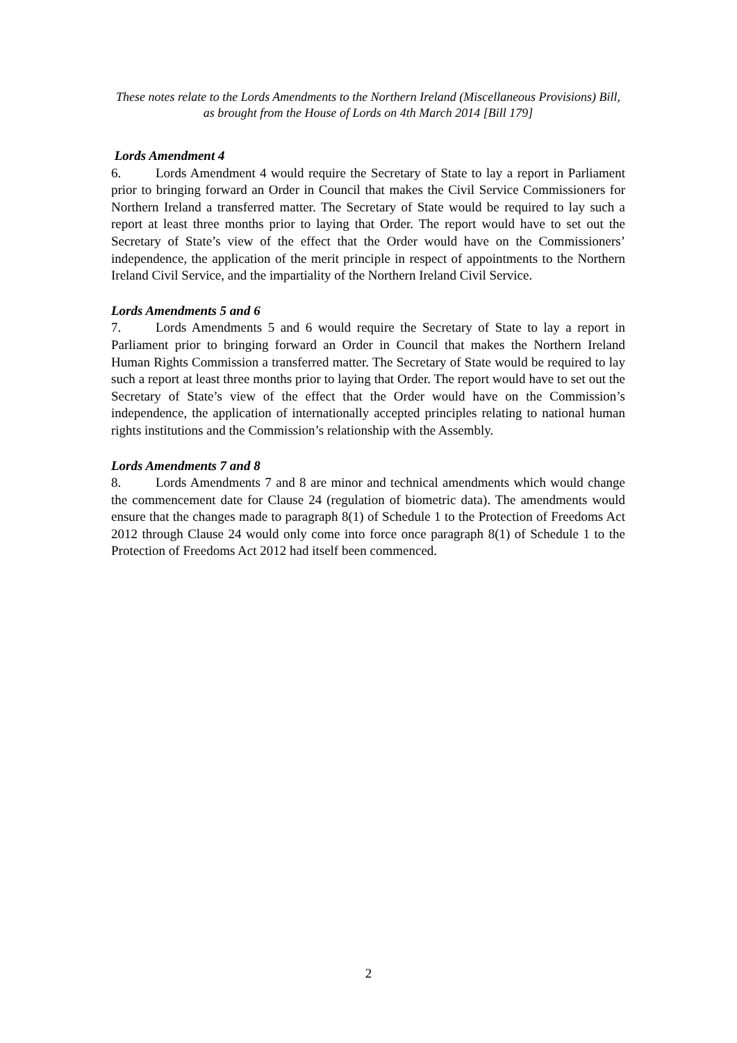These notes relate to the Lords Amendments to the Northern Ireland (Miscellaneous Provisions) Bill, as brought from the House of Lords on 4th March 2014 [Bill 179]
Lords Amendment 4
6. Lords Amendment 4 would require the Secretary of State to lay a report in Parliament prior to bringing forward an Order in Council that makes the Civil Service Commissioners for Northern Ireland a transferred matter. The Secretary of State would be required to lay such a report at least three months prior to laying that Order. The report would have to set out the Secretary of State’s view of the effect that the Order would have on the Commissioners’ independence, the application of the merit principle in respect of appointments to the Northern Ireland Civil Service, and the impartiality of the Northern Ireland Civil Service.
Lords Amendments 5 and 6
7. Lords Amendments 5 and 6 would require the Secretary of State to lay a report in Parliament prior to bringing forward an Order in Council that makes the Northern Ireland Human Rights Commission a transferred matter. The Secretary of State would be required to lay such a report at least three months prior to laying that Order. The report would have to set out the Secretary of State’s view of the effect that the Order would have on the Commission’s independence, the application of internationally accepted principles relating to national human rights institutions and the Commission’s relationship with the Assembly.
Lords Amendments 7 and 8
8. Lords Amendments 7 and 8 are minor and technical amendments which would change the commencement date for Clause 24 (regulation of biometric data). The amendments would ensure that the changes made to paragraph 8(1) of Schedule 1 to the Protection of Freedoms Act 2012 through Clause 24 would only come into force once paragraph 8(1) of Schedule 1 to the Protection of Freedoms Act 2012 had itself been commenced.
2